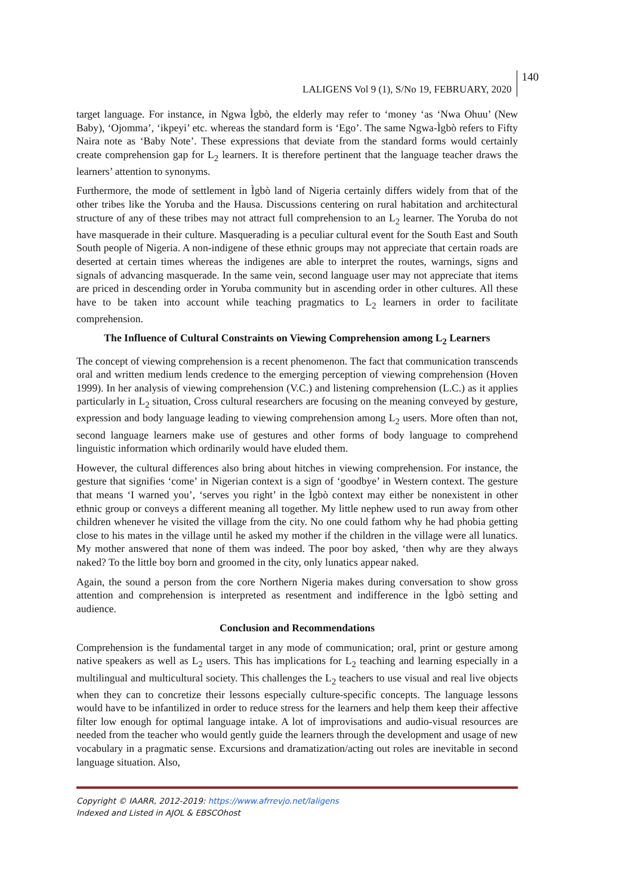LALIGENS Vol 9 (1), S/No 19, FEBRUARY, 2020 140
target language. For instance, in Ngwa Ìgbò, the elderly may refer to ‘money ‘as ‘Nwa Ohuu’ (New Baby), ‘Ojomma’, ‘ikpeyi’ etc. whereas the standard form is ‘Ego’. The same Ngwa-Ìgbò refers to Fifty Naira note as ‘Baby Note’. These expressions that deviate from the standard forms would certainly create comprehension gap for L<sub>2</sub> learners. It is therefore pertinent that the language teacher draws the learners’ attention to synonyms.
Furthermore, the mode of settlement in Ìgbò land of Nigeria certainly differs widely from that of the other tribes like the Yoruba and the Hausa. Discussions centering on rural habitation and architectural structure of any of these tribes may not attract full comprehension to an L<sub>2</sub> learner. The Yoruba do not have masquerade in their culture. Masquerading is a peculiar cultural event for the South East and South South people of Nigeria. A non-indigene of these ethnic groups may not appreciate that certain roads are deserted at certain times whereas the indigenes are able to interpret the routes, warnings, signs and signals of advancing masquerade. In the same vein, second language user may not appreciate that items are priced in descending order in Yoruba community but in ascending order in other cultures. All these have to be taken into account while teaching pragmatics to L<sub>2</sub> learners in order to facilitate comprehension.
The Influence of Cultural Constraints on Viewing Comprehension among L<sub>2</sub> Learners
The concept of viewing comprehension is a recent phenomenon. The fact that communication transcends oral and written medium lends credence to the emerging perception of viewing comprehension (Hoven 1999). In her analysis of viewing comprehension (V.C.) and listening comprehension (L.C.) as it applies particularly in L<sub>2</sub> situation, Cross cultural researchers are focusing on the meaning conveyed by gesture, expression and body language leading to viewing comprehension among L<sub>2</sub> users. More often than not, second language learners make use of gestures and other forms of body language to comprehend linguistic information which ordinarily would have eluded them.
However, the cultural differences also bring about hitches in viewing comprehension. For instance, the gesture that signifies ‘come’ in Nigerian context is a sign of ‘goodbye’ in Western context. The gesture that means ‘I warned you’, ‘serves you right’ in the Ìgbò context may either be nonexistent in other ethnic group or conveys a different meaning all together. My little nephew used to run away from other children whenever he visited the village from the city. No one could fathom why he had phobia getting close to his mates in the village until he asked my mother if the children in the village were all lunatics. My mother answered that none of them was indeed. The poor boy asked, ‘then why are they always naked? To the little boy born and groomed in the city, only lunatics appear naked.
Again, the sound a person from the core Northern Nigeria makes during conversation to show gross attention and comprehension is interpreted as resentment and indifference in the Ìgbò setting and audience.
Conclusion and Recommendations
Comprehension is the fundamental target in any mode of communication; oral, print or gesture among native speakers as well as L<sub>2</sub> users. This has implications for L<sub>2</sub> teaching and learning especially in a multilingual and multicultural society. This challenges the L<sub>2</sub> teachers to use visual and real live objects when they can to concretize their lessons especially culture-specific concepts. The language lessons would have to be infantilized in order to reduce stress for the learners and help them keep their affective filter low enough for optimal language intake. A lot of improvisations and audio-visual resources are needed from the teacher who would gently guide the learners through the development and usage of new vocabulary in a pragmatic sense. Excursions and dramatization/acting out roles are inevitable in second language situation. Also,
Copyright © IAARR, 2012-2019: https://www.afrrevjo.net/laligens
Indexed and Listed in AJOL & EBSCOhost